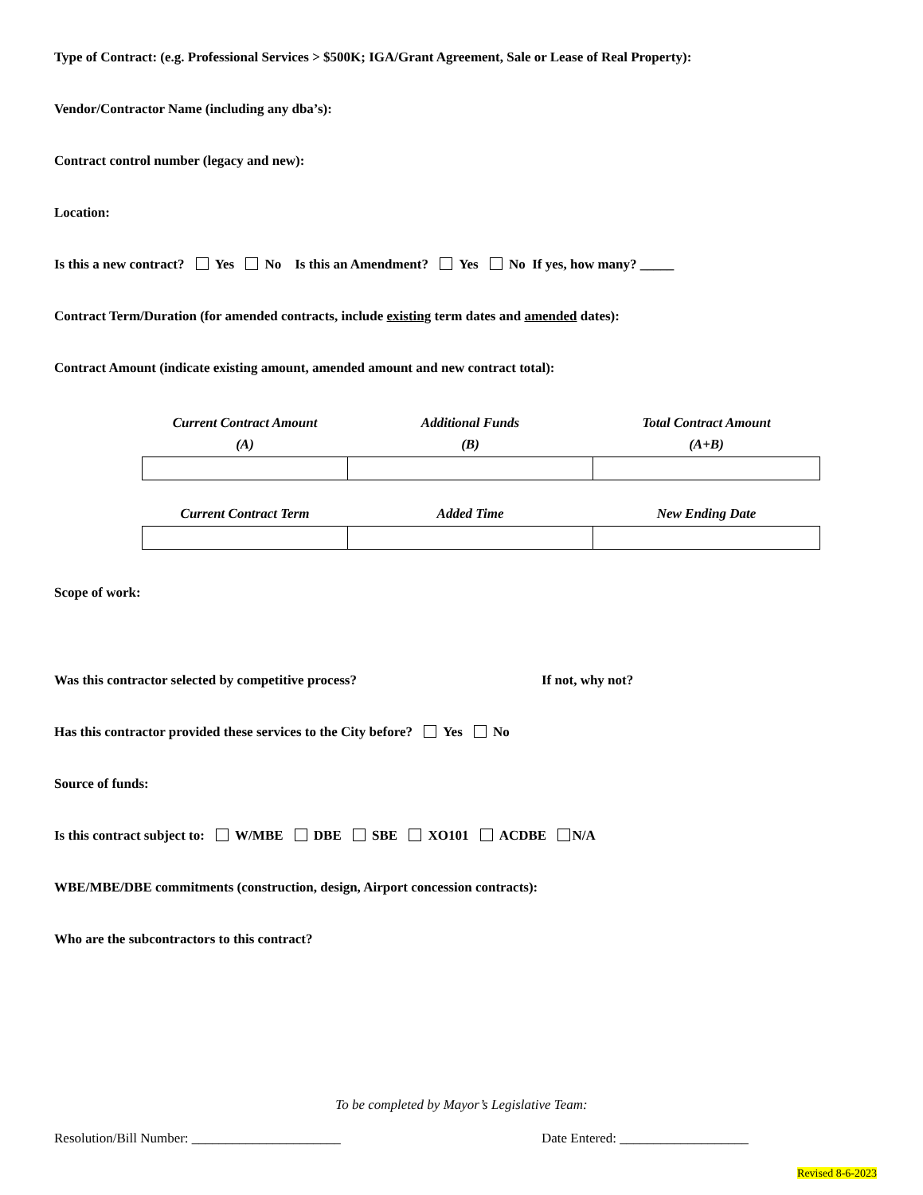Type of Contract: (e.g. Professional Services > $500K; IGA/Grant Agreement, Sale or Lease of Real Property):
Vendor/Contractor Name (including any dba’s):
Contract control number (legacy and new):
Location:
Is this a new contract? Yes No Is this an Amendment? Yes No If yes, how many? _____
Contract Term/Duration (for amended contracts, include existing term dates and amended dates):
Contract Amount (indicate existing amount, amended amount and new contract total):
| Current Contract Amount (A) | Additional Funds (B) | Total Contract Amount (A+B) |
| --- | --- | --- |
| Current Contract Term | Added Time | New Ending Date |
| --- | --- | --- |
Scope of work:
Was this contractor selected by competitive process? If not, why not?
Has this contractor provided these services to the City before? Yes No
Source of funds:
Is this contract subject to: W/MBE DBE SBE XO101 ACDBE N/A
WBE/MBE/DBE commitments (construction, design, Airport concession contracts):
Who are the subcontractors to this contract?
To be completed by Mayor’s Legislative Team:
Resolution/Bill Number: ______________________ Date Entered: ___________________
Revised 8-6-2023